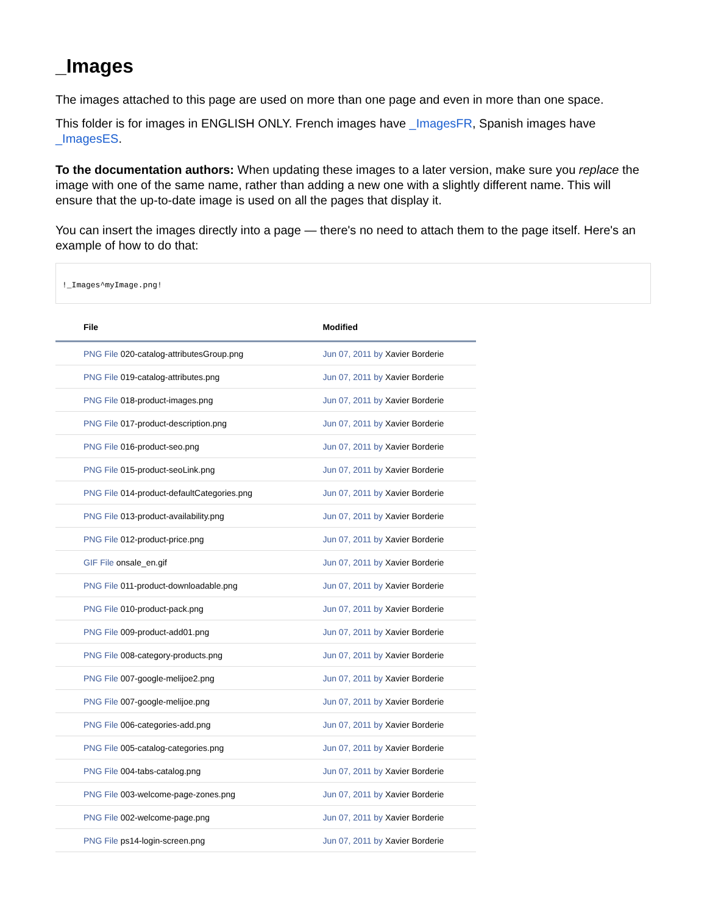_Images
The images attached to this page are used on more than one page and even in more than one space.
This folder is for images in ENGLISH ONLY. French images have _ImagesFR, Spanish images have _ImagesES.
To the documentation authors: When updating these images to a later version, make sure you replace the image with one of the same name, rather than adding a new one with a slightly different name. This will ensure that the up-to-date image is used on all the pages that display it.
You can insert the images directly into a page — there's no need to attach them to the page itself. Here's an example of how to do that:
!_Images^myImage.png!
| File | Modified |
| --- | --- |
| PNG File 020-catalog-attributesGroup.png | Jun 07, 2011 by Xavier Borderie |
| PNG File 019-catalog-attributes.png | Jun 07, 2011 by Xavier Borderie |
| PNG File 018-product-images.png | Jun 07, 2011 by Xavier Borderie |
| PNG File 017-product-description.png | Jun 07, 2011 by Xavier Borderie |
| PNG File 016-product-seo.png | Jun 07, 2011 by Xavier Borderie |
| PNG File 015-product-seoLink.png | Jun 07, 2011 by Xavier Borderie |
| PNG File 014-product-defaultCategories.png | Jun 07, 2011 by Xavier Borderie |
| PNG File 013-product-availability.png | Jun 07, 2011 by Xavier Borderie |
| PNG File 012-product-price.png | Jun 07, 2011 by Xavier Borderie |
| GIF File onsale_en.gif | Jun 07, 2011 by Xavier Borderie |
| PNG File 011-product-downloadable.png | Jun 07, 2011 by Xavier Borderie |
| PNG File 010-product-pack.png | Jun 07, 2011 by Xavier Borderie |
| PNG File 009-product-add01.png | Jun 07, 2011 by Xavier Borderie |
| PNG File 008-category-products.png | Jun 07, 2011 by Xavier Borderie |
| PNG File 007-google-melijoe2.png | Jun 07, 2011 by Xavier Borderie |
| PNG File 007-google-melijoe.png | Jun 07, 2011 by Xavier Borderie |
| PNG File 006-categories-add.png | Jun 07, 2011 by Xavier Borderie |
| PNG File 005-catalog-categories.png | Jun 07, 2011 by Xavier Borderie |
| PNG File 004-tabs-catalog.png | Jun 07, 2011 by Xavier Borderie |
| PNG File 003-welcome-page-zones.png | Jun 07, 2011 by Xavier Borderie |
| PNG File 002-welcome-page.png | Jun 07, 2011 by Xavier Borderie |
| PNG File ps14-login-screen.png | Jun 07, 2011 by Xavier Borderie |